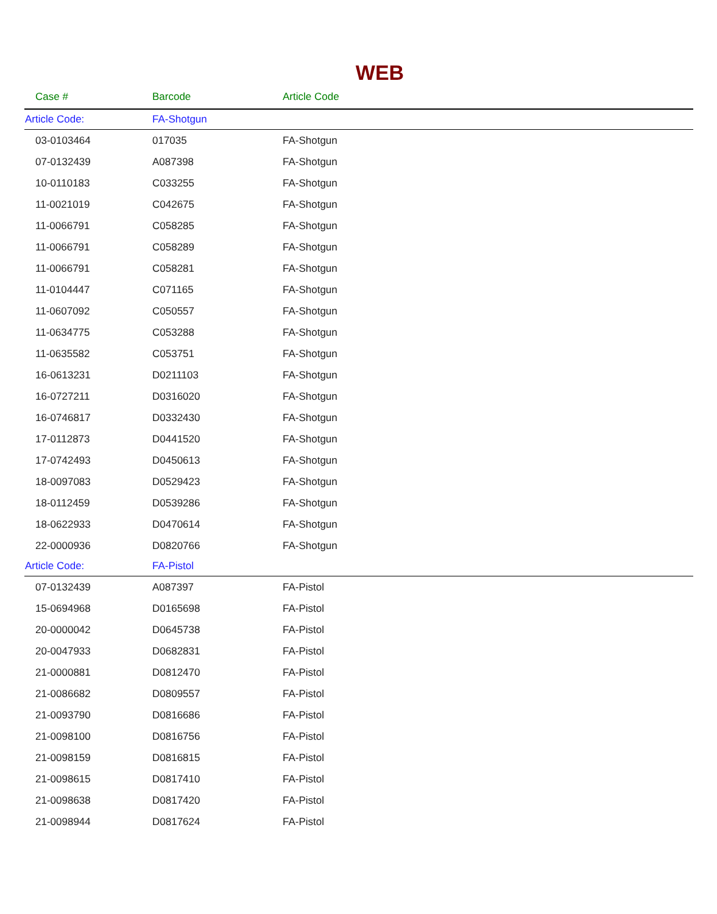WEB
| Case # | Barcode | Article Code |
| --- | --- | --- |
| Article Code: | FA-Shotgun | |
| 03-0103464 | 017035 | FA-Shotgun |
| 07-0132439 | A087398 | FA-Shotgun |
| 10-0110183 | C033255 | FA-Shotgun |
| 11-0021019 | C042675 | FA-Shotgun |
| 11-0066791 | C058285 | FA-Shotgun |
| 11-0066791 | C058289 | FA-Shotgun |
| 11-0066791 | C058281 | FA-Shotgun |
| 11-0104447 | C071165 | FA-Shotgun |
| 11-0607092 | C050557 | FA-Shotgun |
| 11-0634775 | C053288 | FA-Shotgun |
| 11-0635582 | C053751 | FA-Shotgun |
| 16-0613231 | D0211103 | FA-Shotgun |
| 16-0727211 | D0316020 | FA-Shotgun |
| 16-0746817 | D0332430 | FA-Shotgun |
| 17-0112873 | D0441520 | FA-Shotgun |
| 17-0742493 | D0450613 | FA-Shotgun |
| 18-0097083 | D0529423 | FA-Shotgun |
| 18-0112459 | D0539286 | FA-Shotgun |
| 18-0622933 | D0470614 | FA-Shotgun |
| 22-0000936 | D0820766 | FA-Shotgun |
| Article Code: | FA-Pistol | |
| 07-0132439 | A087397 | FA-Pistol |
| 15-0694968 | D0165698 | FA-Pistol |
| 20-0000042 | D0645738 | FA-Pistol |
| 20-0047933 | D0682831 | FA-Pistol |
| 21-0000881 | D0812470 | FA-Pistol |
| 21-0086682 | D0809557 | FA-Pistol |
| 21-0093790 | D0816686 | FA-Pistol |
| 21-0098100 | D0816756 | FA-Pistol |
| 21-0098159 | D0816815 | FA-Pistol |
| 21-0098615 | D0817410 | FA-Pistol |
| 21-0098638 | D0817420 | FA-Pistol |
| 21-0098944 | D0817624 | FA-Pistol |